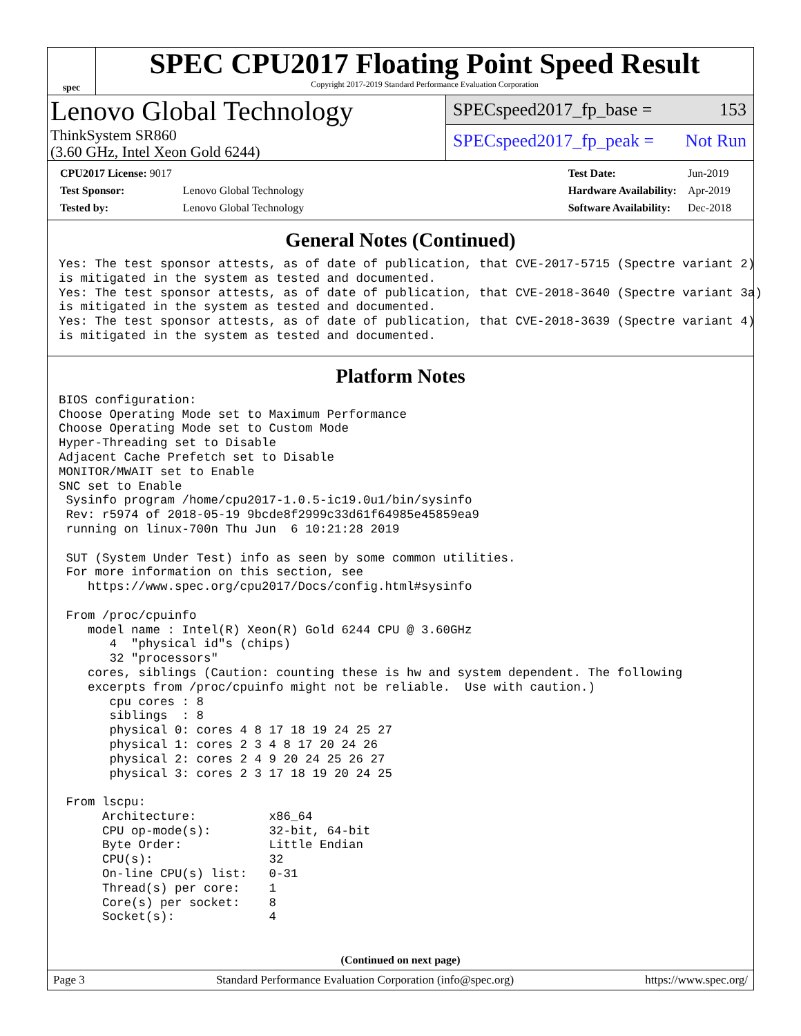spec
SPEC CPU2017 Floating Point Speed Result
Copyright 2017-2019 Standard Performance Evaluation Corporation
Lenovo Global Technology
ThinkSystem SR860
(3.60 GHz, Intel Xeon Gold 6244)
SPECspeed2017_fp_base = 153
SPECspeed2017_fp_peak = Not Run
| CPU2017 License: 9017 | |
| Test Sponsor: | Lenovo Global Technology |
| Tested by: | Lenovo Global Technology |
| Test Date: | Jun-2019 |
| Hardware Availability: | Apr-2019 |
| Software Availability: | Dec-2018 |
General Notes (Continued)
Yes: The test sponsor attests, as of date of publication, that CVE-2017-5715 (Spectre variant 2)
is mitigated in the system as tested and documented.
Yes: The test sponsor attests, as of date of publication, that CVE-2018-3640 (Spectre variant 3a)
is mitigated in the system as tested and documented.
Yes: The test sponsor attests, as of date of publication, that CVE-2018-3639 (Spectre variant 4)
is mitigated in the system as tested and documented.
Platform Notes
BIOS configuration:
Choose Operating Mode set to Maximum Performance
Choose Operating Mode set to Custom Mode
Hyper-Threading set to Disable
Adjacent Cache Prefetch set to Disable
MONITOR/MWAIT set to Enable
SNC set to Enable
 Sysinfo program /home/cpu2017-1.0.5-ic19.0u1/bin/sysinfo
 Rev: r5974 of 2018-05-19 9bcde8f2999c33d61f64985e45859ea9
 running on linux-700n Thu Jun  6 10:21:28 2019

 SUT (System Under Test) info as seen by some common utilities.
 For more information on this section, see
    https://www.spec.org/cpu2017/Docs/config.html#sysinfo

 From /proc/cpuinfo
    model name : Intel(R) Xeon(R) Gold 6244 CPU @ 3.60GHz
       4  "physical id"s (chips)
       32 "processors"
    cores, siblings (Caution: counting these is hw and system dependent. The following
    excerpts from /proc/cpuinfo might not be reliable.  Use with caution.)
       cpu cores : 8
       siblings  : 8
       physical 0: cores 4 8 17 18 19 24 25 27
       physical 1: cores 2 3 4 8 17 20 24 26
       physical 2: cores 2 4 9 20 24 25 26 27
       physical 3: cores 2 3 17 18 19 20 24 25

 From lscpu:
      Architecture:          x86_64
      CPU op-mode(s):        32-bit, 64-bit
      Byte Order:            Little Endian
      CPU(s):                32
      On-line CPU(s) list:   0-31
      Thread(s) per core:    1
      Core(s) per socket:    8
      Socket(s):             4
(Continued on next page)
Page 3 Standard Performance Evaluation Corporation (info@spec.org) https://www.spec.org/